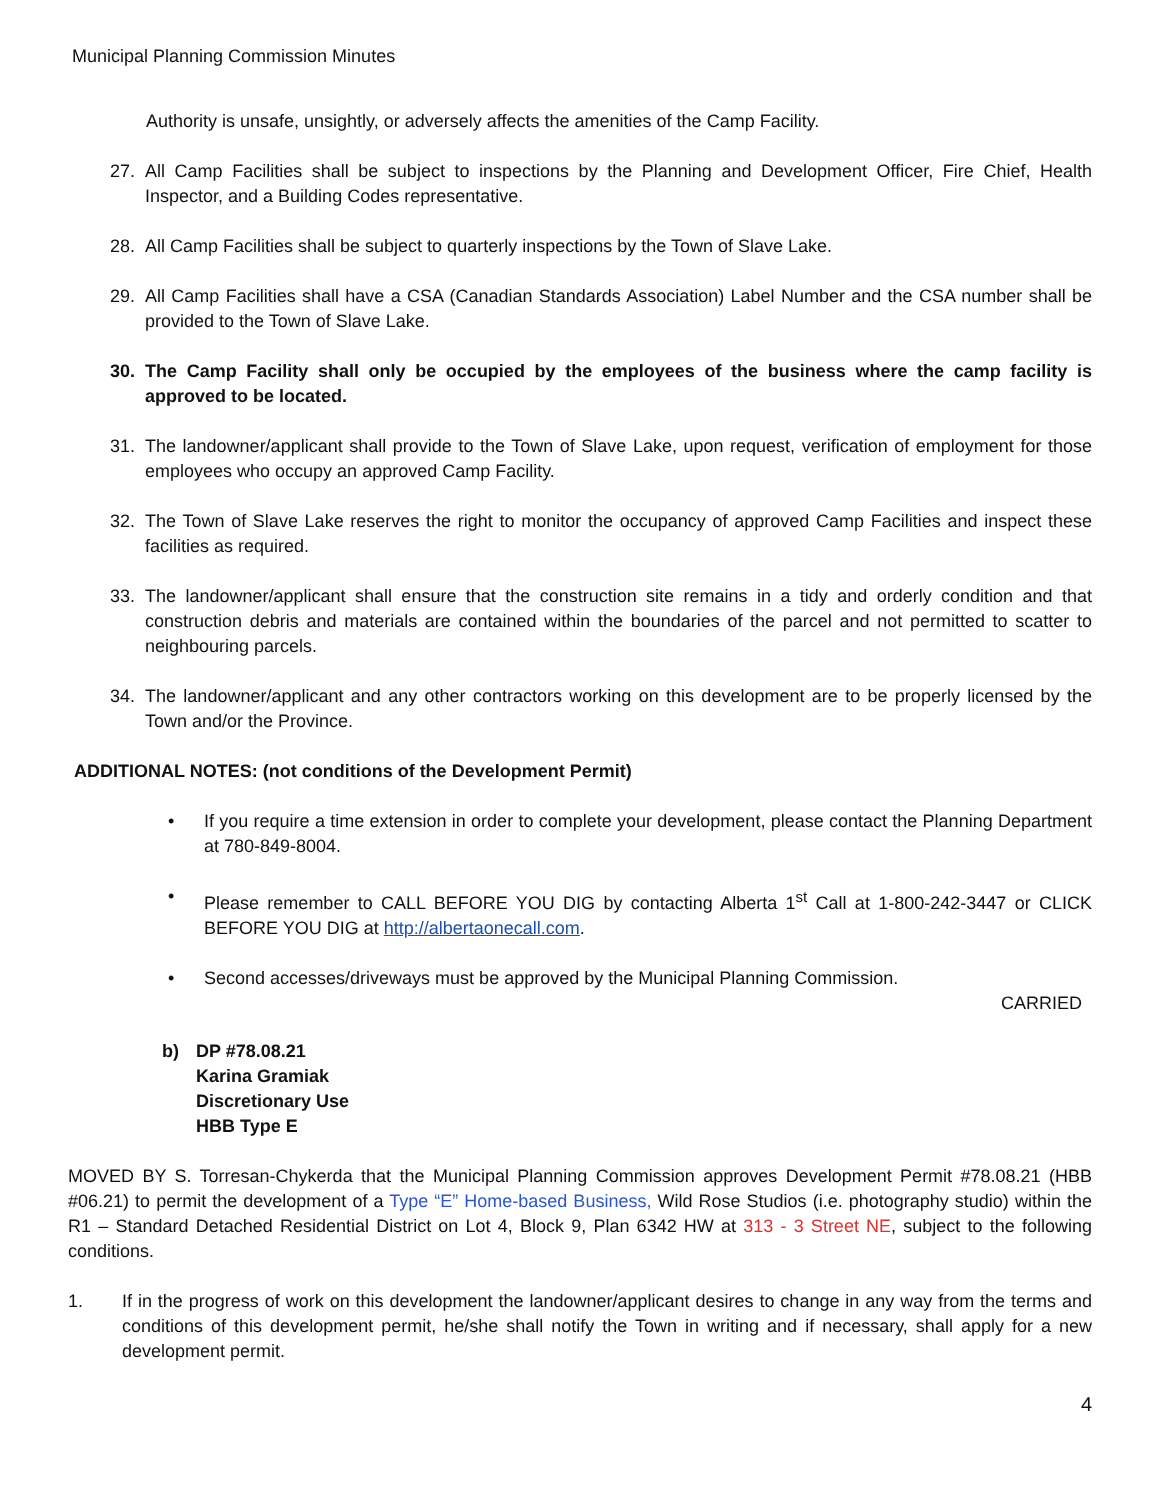Municipal Planning Commission Minutes
Authority is unsafe, unsightly, or adversely affects the amenities of the Camp Facility.
27. All Camp Facilities shall be subject to inspections by the Planning and Development Officer, Fire Chief, Health Inspector, and a Building Codes representative.
28. All Camp Facilities shall be subject to quarterly inspections by the Town of Slave Lake.
29. All Camp Facilities shall have a CSA (Canadian Standards Association) Label Number and the CSA number shall be provided to the Town of Slave Lake.
30. The Camp Facility shall only be occupied by the employees of the business where the camp facility is approved to be located.
31. The landowner/applicant shall provide to the Town of Slave Lake, upon request, verification of employment for those employees who occupy an approved Camp Facility.
32. The Town of Slave Lake reserves the right to monitor the occupancy of approved Camp Facilities and inspect these facilities as required.
33. The landowner/applicant shall ensure that the construction site remains in a tidy and orderly condition and that construction debris and materials are contained within the boundaries of the parcel and not permitted to scatter to neighbouring parcels.
34. The landowner/applicant and any other contractors working on this development are to be properly licensed by the Town and/or the Province.
ADDITIONAL NOTES: (not conditions of the Development Permit)
• If you require a time extension in order to complete your development, please contact the Planning Department at 780-849-8004.
• Please remember to CALL BEFORE YOU DIG by contacting Alberta 1<sup>st</sup> Call at 1-800-242-3447 or CLICK BEFORE YOU DIG at http://albertaonecall.com.
• Second accesses/driveways must be approved by the Municipal Planning Commission.
CARRIED
b) DP #78.08.21
Karina Gramiak
Discretionary Use
HBB Type E
MOVED BY S. Torresan-Chykerda that the Municipal Planning Commission approves Development Permit #78.08.21 (HBB #06.21) to permit the development of a Type “E” Home-based Business, Wild Rose Studios (i.e. photography studio) within the R1 – Standard Detached Residential District on Lot 4, Block 9, Plan 6342 HW at 313 - 3 Street NE, subject to the following conditions.
1. If in the progress of work on this development the landowner/applicant desires to change in any way from the terms and conditions of this development permit, he/she shall notify the Town in writing and if necessary, shall apply for a new development permit.
4